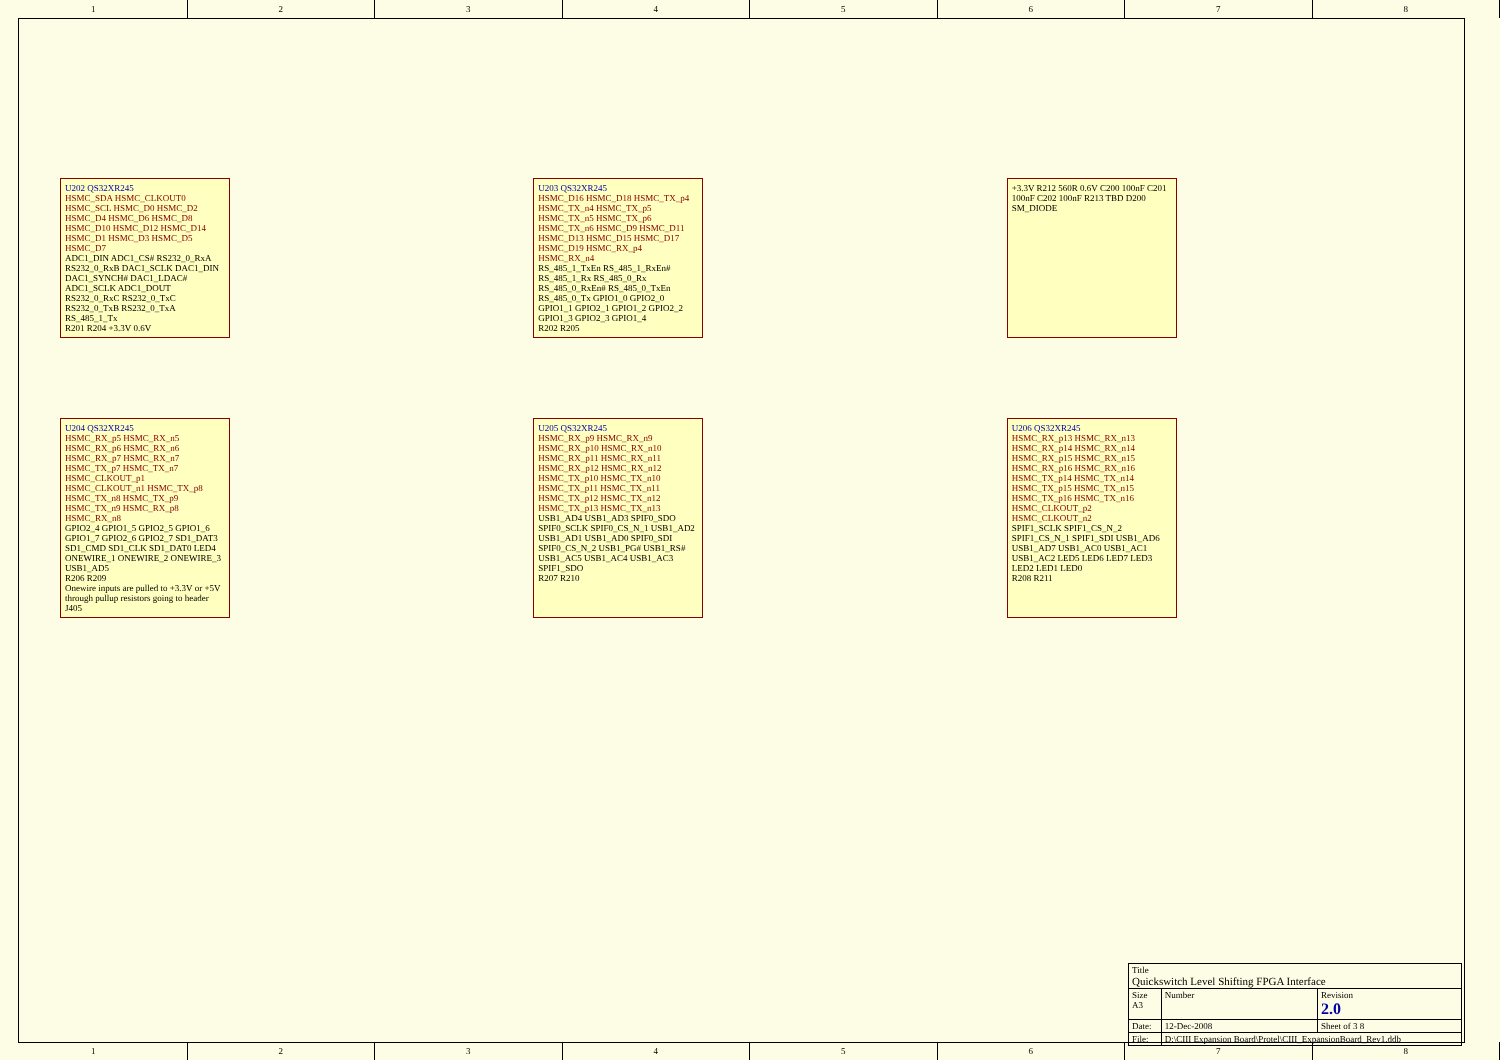1 2 3 4 5 6 7 8
U202 QS32XR245
HSMC_SDA HSMC_CLKOUT0 HSMC_SCL HSMC_D0 HSMC_D2 HSMC_D4 HSMC_D6 HSMC_D8 HSMC_D10 HSMC_D12 HSMC_D14 HSMC_D1 HSMC_D3 HSMC_D5 HSMC_D7
ADC1_DIN ADC1_CS# RS232_0_RxA RS232_0_RxB DAC1_SCLK DAC1_DIN DAC1_SYNCH# DAC1_LDAC# ADC1_SCLK ADC1_DOUT RS232_0_RxC RS232_0_TxC RS232_0_TxB RS232_0_TxA RS_485_1_Tx
R201 R204 +3.3V 0.6V
U203 QS32XR245
HSMC_D16 HSMC_D18 HSMC_TX_p4 HSMC_TX_n4 HSMC_TX_p5 HSMC_TX_n5 HSMC_TX_p6 HSMC_TX_n6 HSMC_D9 HSMC_D11 HSMC_D13 HSMC_D15 HSMC_D17 HSMC_D19 HSMC_RX_p4 HSMC_RX_n4
RS_485_1_TxEn RS_485_1_RxEn# RS_485_1_Rx RS_485_0_Rx RS_485_0_RxEn# RS_485_0_TxEn RS_485_0_Tx GPIO1_0 GPIO2_0 GPIO1_1 GPIO2_1 GPIO1_2 GPIO2_2 GPIO1_3 GPIO2_3 GPIO1_4
R202 R205
+3.3V R212 560R 0.6V C200 100nF C201 100nF C202 100nF R213 TBD D200 SM_DIODE
U204 QS32XR245
HSMC_RX_p5 HSMC_RX_n5 HSMC_RX_p6 HSMC_RX_n6 HSMC_RX_p7 HSMC_RX_n7 HSMC_TX_p7 HSMC_TX_n7 HSMC_CLKOUT_p1 HSMC_CLKOUT_n1 HSMC_TX_p8 HSMC_TX_n8 HSMC_TX_p9 HSMC_TX_n9 HSMC_RX_p8 HSMC_RX_n8
GPIO2_4 GPIO1_5 GPIO2_5 GPIO1_6 GPIO1_7 GPIO2_6 GPIO2_7 SD1_DAT3 SD1_CMD SD1_CLK SD1_DAT0 LED4 ONEWIRE_1 ONEWIRE_2 ONEWIRE_3 USB1_AD5
R206 R209
Onewire inputs are pulled to +3.3V or +5V through pullup resistors going to header J405
U205 QS32XR245
HSMC_RX_p9 HSMC_RX_n9 HSMC_RX_p10 HSMC_RX_n10 HSMC_RX_p11 HSMC_RX_n11 HSMC_RX_p12 HSMC_RX_n12 HSMC_TX_p10 HSMC_TX_n10 HSMC_TX_p11 HSMC_TX_n11 HSMC_TX_p12 HSMC_TX_n12 HSMC_TX_p13 HSMC_TX_n13
USB1_AD4 USB1_AD3 SPIF0_SDO SPIF0_SCLK SPIF0_CS_N_1 USB1_AD2 USB1_AD1 USB1_AD0 SPIF0_SDI SPIF0_CS_N_2 USB1_PG# USB1_RS# USB1_AC5 USB1_AC4 USB1_AC3 SPIF1_SDO
R207 R210
U206 QS32XR245
HSMC_RX_p13 HSMC_RX_n13 HSMC_RX_p14 HSMC_RX_n14 HSMC_RX_p15 HSMC_RX_n15 HSMC_RX_p16 HSMC_RX_n16 HSMC_TX_p14 HSMC_TX_n14 HSMC_TX_p15 HSMC_TX_n15 HSMC_TX_p16 HSMC_TX_n16 HSMC_CLKOUT_p2 HSMC_CLKOUT_n2
SPIF1_SCLK SPIF1_CS_N_2 SPIF1_CS_N_1 SPIF1_SDI USB1_AD6 USB1_AD7 USB1_AC0 USB1_AC1 USB1_AC2 LED5 LED6 LED7 LED3 LED2 LED1 LED0
R208 R211
| Title Quickswitch Level Shifting FPGA Interface | | |
| Size A3 | Number | Revision 2.0 |
| Date: | 12-Dec-2008 | Sheet of 3 8 |
| File: | D:\CIII Expansion Board\Protel\CIII_ExpansionBoard_Rev1.ddb | |
1 2 3 4 5 6 7 8